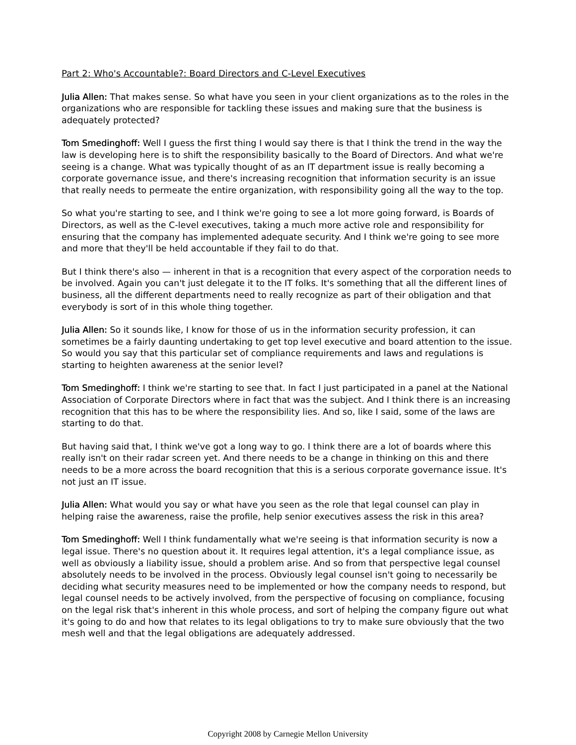Part 2: Who's Accountable?: Board Directors and C-Level Executives
Julia Allen: That makes sense. So what have you seen in your client organizations as to the roles in the organizations who are responsible for tackling these issues and making sure that the business is adequately protected?
Tom Smedinghoff: Well I guess the first thing I would say there is that I think the trend in the way the law is developing here is to shift the responsibility basically to the Board of Directors. And what we're seeing is a change. What was typically thought of as an IT department issue is really becoming a corporate governance issue, and there's increasing recognition that information security is an issue that really needs to permeate the entire organization, with responsibility going all the way to the top.
So what you're starting to see, and I think we're going to see a lot more going forward, is Boards of Directors, as well as the C-level executives, taking a much more active role and responsibility for ensuring that the company has implemented adequate security. And I think we're going to see more and more that they'll be held accountable if they fail to do that.
But I think there's also — inherent in that is a recognition that every aspect of the corporation needs to be involved. Again you can't just delegate it to the IT folks. It's something that all the different lines of business, all the different departments need to really recognize as part of their obligation and that everybody is sort of in this whole thing together.
Julia Allen: So it sounds like, I know for those of us in the information security profession, it can sometimes be a fairly daunting undertaking to get top level executive and board attention to the issue. So would you say that this particular set of compliance requirements and laws and regulations is starting to heighten awareness at the senior level?
Tom Smedinghoff: I think we're starting to see that. In fact I just participated in a panel at the National Association of Corporate Directors where in fact that was the subject. And I think there is an increasing recognition that this has to be where the responsibility lies. And so, like I said, some of the laws are starting to do that.
But having said that, I think we've got a long way to go. I think there are a lot of boards where this really isn't on their radar screen yet. And there needs to be a change in thinking on this and there needs to be a more across the board recognition that this is a serious corporate governance issue. It's not just an IT issue.
Julia Allen: What would you say or what have you seen as the role that legal counsel can play in helping raise the awareness, raise the profile, help senior executives assess the risk in this area?
Tom Smedinghoff: Well I think fundamentally what we're seeing is that information security is now a legal issue. There's no question about it. It requires legal attention, it's a legal compliance issue, as well as obviously a liability issue, should a problem arise. And so from that perspective legal counsel absolutely needs to be involved in the process. Obviously legal counsel isn't going to necessarily be deciding what security measures need to be implemented or how the company needs to respond, but legal counsel needs to be actively involved, from the perspective of focusing on compliance, focusing on the legal risk that's inherent in this whole process, and sort of helping the company figure out what it's going to do and how that relates to its legal obligations to try to make sure obviously that the two mesh well and that the legal obligations are adequately addressed.
Copyright 2008 by Carnegie Mellon University